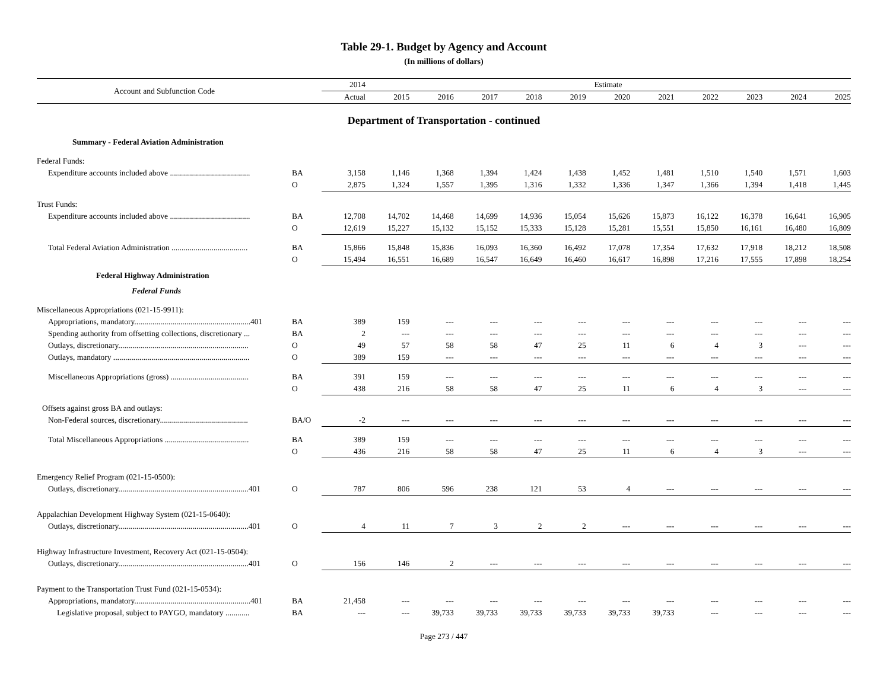Table 29-1. Budget by Agency and Account
(In millions of dollars)
| Account and Subfunction Code | | 2014 | Estimate | | | | | | | | | | |
| --- | --- | --- | --- | --- | --- | --- | --- | --- | --- | --- | --- | --- | --- |
| | | Actual | 2015 | 2016 | 2017 | 2018 | 2019 | 2020 | 2021 | 2022 | 2023 | 2024 | 2025 |
| Department of Transportation - continued | | | | | | | | | | | | | |
| Summary - Federal Aviation Administration | | | | | | | | | | | | | |
| Federal Funds: | | | | | | | | | | | | | |
| Expenditure accounts included above ........................................ | BA | 3,158 | 1,146 | 1,368 | 1,394 | 1,424 | 1,438 | 1,452 | 1,481 | 1,510 | 1,540 | 1,571 | 1,603 |
| | O | 2,875 | 1,324 | 1,557 | 1,395 | 1,316 | 1,332 | 1,336 | 1,347 | 1,366 | 1,394 | 1,418 | 1,445 |
| Trust Funds: | | | | | | | | | | | | | |
| Expenditure accounts included above ........................................ | BA | 12,708 | 14,702 | 14,468 | 14,699 | 14,936 | 15,054 | 15,626 | 15,873 | 16,122 | 16,378 | 16,641 | 16,905 |
| | O | 12,619 | 15,227 | 15,132 | 15,152 | 15,333 | 15,128 | 15,281 | 15,551 | 15,850 | 16,161 | 16,480 | 16,809 |
| Total Federal Aviation Administration ...................................... | BA | 15,866 | 15,848 | 15,836 | 16,093 | 16,360 | 16,492 | 17,078 | 17,354 | 17,632 | 17,918 | 18,212 | 18,508 |
| | O | 15,494 | 16,551 | 16,689 | 16,547 | 16,649 | 16,460 | 16,617 | 16,898 | 17,216 | 17,555 | 17,898 | 18,254 |
| Federal Highway Administration | | | | | | | | | | | | | |
| Federal Funds | | | | | | | | | | | | | |
| Miscellaneous Appropriations (021-15-9911): | | | | | | | | | | | | | |
| Appropriations, mandatory..........................................................401 | BA | 389 | 159 | --- | --- | --- | --- | --- | --- | --- | --- | --- | --- |
| Spending authority from offsetting collections, discretionary ... | BA | 2 | --- | --- | --- | --- | --- | --- | --- | --- | --- | --- | --- |
| Outlays, discretionary................................................................. | O | 49 | 57 | 58 | 58 | 47 | 25 | 11 | 6 | 4 | 3 | --- | --- |
| Outlays, mandatory .................................................................... | O | 389 | 159 | --- | --- | --- | --- | --- | --- | --- | --- | --- | --- |
| Miscellaneous Appropriations (gross) ....................................... | BA | 391 | 159 | --- | --- | --- | --- | --- | --- | --- | --- | --- | --- |
| | O | 438 | 216 | 58 | 58 | 47 | 25 | 11 | 6 | 4 | 3 | --- | --- |
| Offsets against gross BA and outlays: | | | | | | | | | | | | | |
| Non-Federal sources, discretionary............................................ | BA/O | -2 | --- | --- | --- | --- | --- | --- | --- | --- | --- | --- | --- |
| Total Miscellaneous Appropriations .......................................... | BA | 389 | 159 | --- | --- | --- | --- | --- | --- | --- | --- | --- | --- |
| | O | 436 | 216 | 58 | 58 | 47 | 25 | 11 | 6 | 4 | 3 | --- | --- |
| Emergency Relief Program (021-15-0500): | | | | | | | | | | | | | |
| Outlays, discretionary.................................................................401 | O | 787 | 806 | 596 | 238 | 121 | 53 | 4 | --- | --- | --- | --- | --- |
| Appalachian Development Highway System (021-15-0640): | | | | | | | | | | | | | |
| Outlays, discretionary.................................................................401 | O | 4 | 11 | 7 | 3 | 2 | 2 | --- | --- | --- | --- | --- | --- |
| Highway Infrastructure Investment, Recovery Act (021-15-0504): | | | | | | | | | | | | | |
| Outlays, discretionary.................................................................401 | O | 156 | 146 | 2 | --- | --- | --- | --- | --- | --- | --- | --- | --- |
| Payment to the Transportation Trust Fund (021-15-0534): | | | | | | | | | | | | | |
| Appropriations, mandatory..........................................................401 | BA | 21,458 | --- | --- | --- | --- | --- | --- | --- | --- | --- | --- | --- |
| Legislative proposal, subject to PAYGO, mandatory ............ | BA | --- | --- | 39,733 | 39,733 | 39,733 | 39,733 | 39,733 | 39,733 | --- | --- | --- | --- |
Page 273 / 447